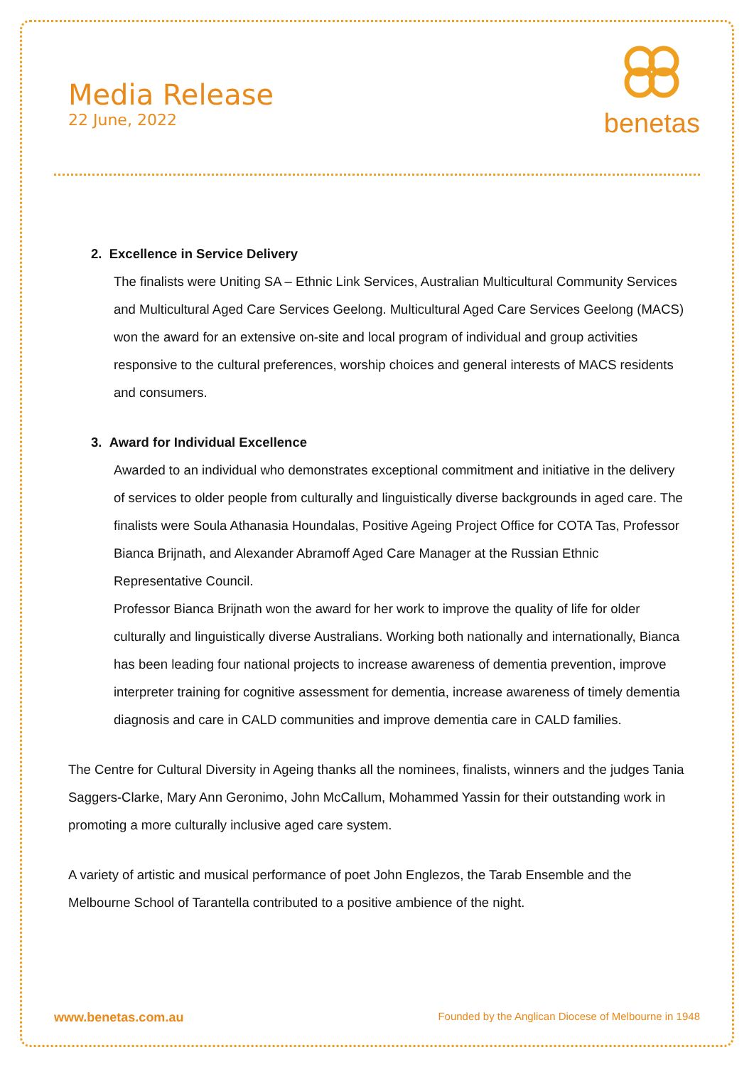Media Release
22 June, 2022
benetas
2. Excellence in Service Delivery
The finalists were Uniting SA – Ethnic Link Services, Australian Multicultural Community Services and Multicultural Aged Care Services Geelong. Multicultural Aged Care Services Geelong (MACS) won the award for an extensive on-site and local program of individual and group activities responsive to the cultural preferences, worship choices and general interests of MACS residents and consumers.
3. Award for Individual Excellence
Awarded to an individual who demonstrates exceptional commitment and initiative in the delivery of services to older people from culturally and linguistically diverse backgrounds in aged care. The finalists were Soula Athanasia Houndalas, Positive Ageing Project Office for COTA Tas, Professor Bianca Brijnath, and Alexander Abramoff Aged Care Manager at the Russian Ethnic Representative Council.
Professor Bianca Brijnath won the award for her work to improve the quality of life for older culturally and linguistically diverse Australians. Working both nationally and internationally, Bianca has been leading four national projects to increase awareness of dementia prevention, improve interpreter training for cognitive assessment for dementia, increase awareness of timely dementia diagnosis and care in CALD communities and improve dementia care in CALD families.
The Centre for Cultural Diversity in Ageing thanks all the nominees, finalists, winners and the judges Tania Saggers-Clarke, Mary Ann Geronimo, John McCallum, Mohammed Yassin for their outstanding work in promoting a more culturally inclusive aged care system.
A variety of artistic and musical performance of poet John Englezos, the Tarab Ensemble and the Melbourne School of Tarantella contributed to a positive ambience of the night.
www.benetas.com.au Founded by the Anglican Diocese of Melbourne in 1948